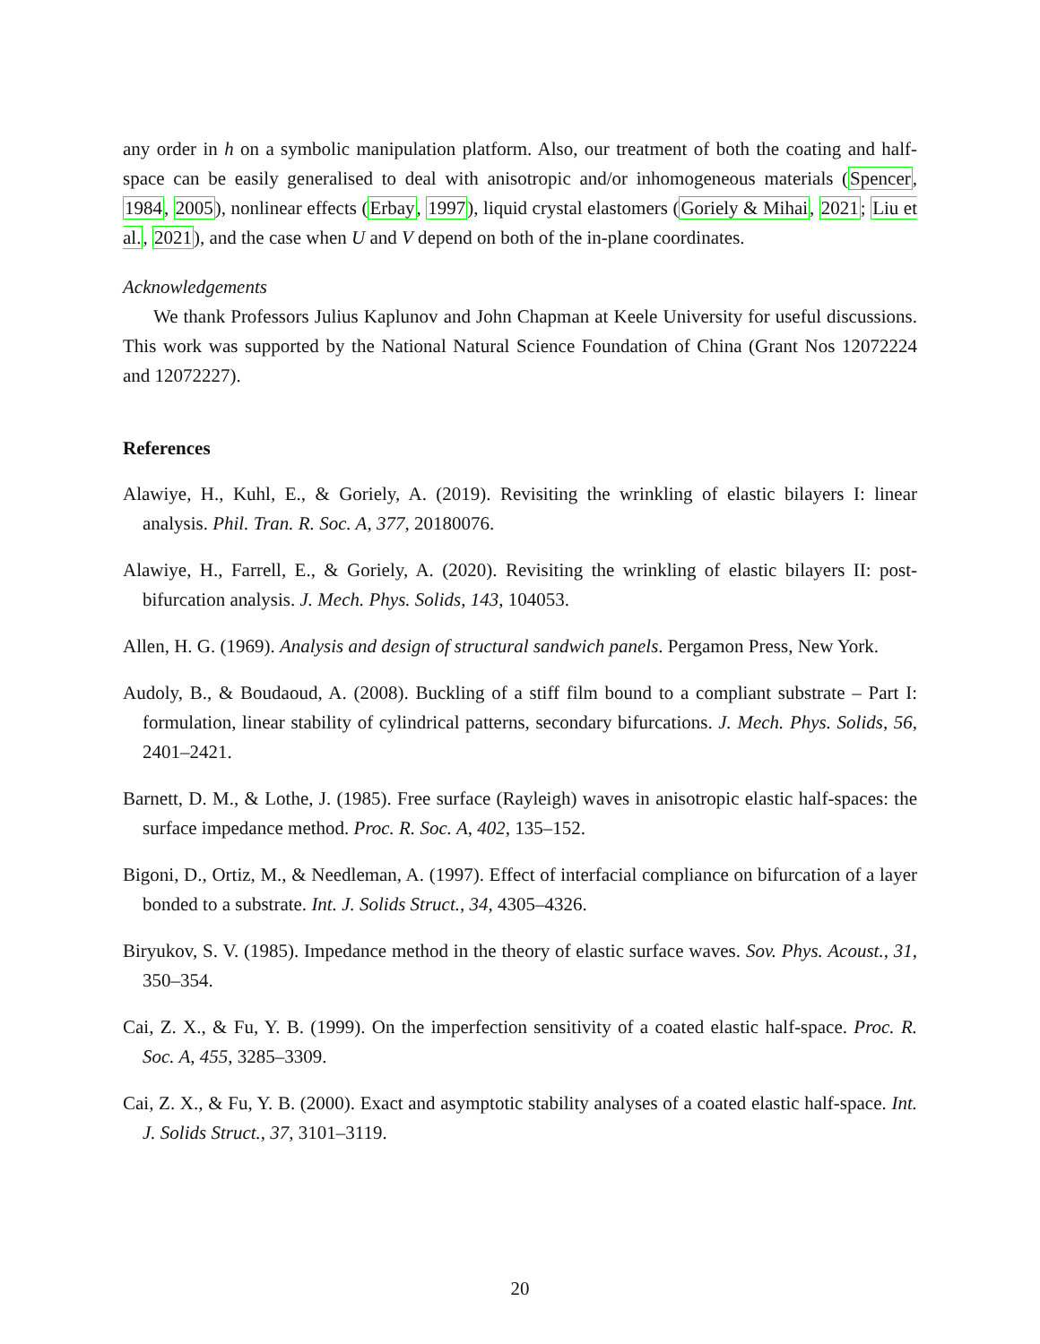any order in h on a symbolic manipulation platform. Also, our treatment of both the coating and half-space can be easily generalised to deal with anisotropic and/or inhomogeneous materials (Spencer, 1984, 2005), nonlinear effects (Erbay, 1997), liquid crystal elastomers (Goriely & Mihai, 2021; Liu et al., 2021), and the case when U and V depend on both of the in-plane coordinates.
Acknowledgements
We thank Professors Julius Kaplunov and John Chapman at Keele University for useful discussions. This work was supported by the National Natural Science Foundation of China (Grant Nos 12072224 and 12072227).
References
Alawiye, H., Kuhl, E., & Goriely, A. (2019). Revisiting the wrinkling of elastic bilayers I: linear analysis. Phil. Tran. R. Soc. A, 377, 20180076.
Alawiye, H., Farrell, E., & Goriely, A. (2020). Revisiting the wrinkling of elastic bilayers II: post-bifurcation analysis. J. Mech. Phys. Solids, 143, 104053.
Allen, H. G. (1969). Analysis and design of structural sandwich panels. Pergamon Press, New York.
Audoly, B., & Boudaoud, A. (2008). Buckling of a stiff film bound to a compliant substrate – Part I: formulation, linear stability of cylindrical patterns, secondary bifurcations. J. Mech. Phys. Solids, 56, 2401–2421.
Barnett, D. M., & Lothe, J. (1985). Free surface (Rayleigh) waves in anisotropic elastic half-spaces: the surface impedance method. Proc. R. Soc. A, 402, 135–152.
Bigoni, D., Ortiz, M., & Needleman, A. (1997). Effect of interfacial compliance on bifurcation of a layer bonded to a substrate. Int. J. Solids Struct., 34, 4305–4326.
Biryukov, S. V. (1985). Impedance method in the theory of elastic surface waves. Sov. Phys. Acoust., 31, 350–354.
Cai, Z. X., & Fu, Y. B. (1999). On the imperfection sensitivity of a coated elastic half-space. Proc. R. Soc. A, 455, 3285–3309.
Cai, Z. X., & Fu, Y. B. (2000). Exact and asymptotic stability analyses of a coated elastic half-space. Int. J. Solids Struct., 37, 3101–3119.
20